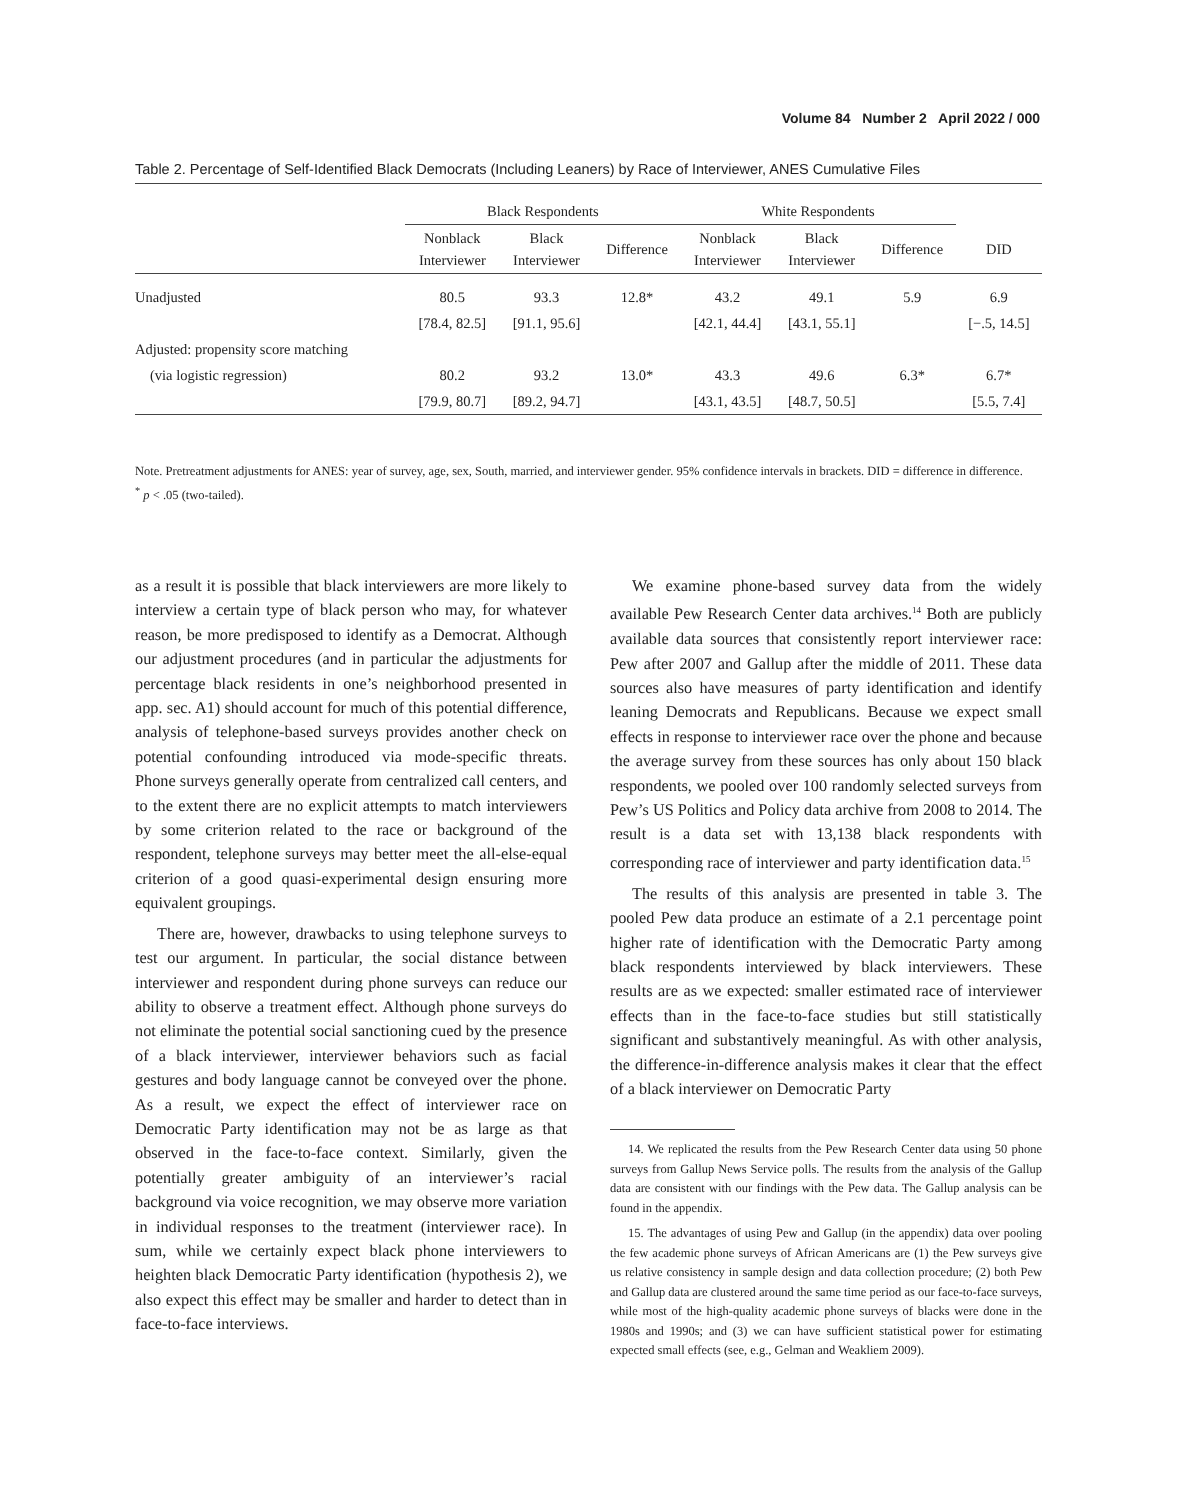Volume 84 Number 2 April 2022 / 000
Table 2. Percentage of Self-Identified Black Democrats (Including Leaners) by Race of Interviewer, ANES Cumulative Files
| | Black Respondents | | | White Respondents | | | |
| --- | --- | --- | --- | --- | --- | --- | --- |
| | Nonblack Interviewer | Black Interviewer | Difference | Nonblack Interviewer | Black Interviewer | Difference | DID |
| Unadjusted | 80.5 | 93.3 | 12.8* | 43.2 | 49.1 | 5.9 | 6.9 |
| | [78.4, 82.5] | [91.1, 95.6] | | [42.1, 44.4] | [43.1, 55.1] | | [−.5, 14.5] |
| Adjusted: propensity score matching | | | | | | | |
| (via logistic regression) | 80.2 | 93.2 | 13.0* | 43.3 | 49.6 | 6.3* | 6.7* |
| | [79.9, 80.7] | [89.2, 94.7] | | [43.1, 43.5] | [48.7, 50.5] | | [5.5, 7.4] |
Note. Pretreatment adjustments for ANES: year of survey, age, sex, South, married, and interviewer gender. 95% confidence intervals in brackets. DID = difference in difference.
<sup>*</sup> p < .05 (two-tailed).
as a result it is possible that black interviewers are more likely to interview a certain type of black person who may, for whatever reason, be more predisposed to identify as a Democrat. Although our adjustment procedures (and in particular the adjustments for percentage black residents in one’s neighborhood presented in app. sec. A1) should account for much of this potential difference, analysis of telephone-based surveys provides another check on potential confounding introduced via mode-specific threats. Phone surveys generally operate from centralized call centers, and to the extent there are no explicit attempts to match interviewers by some criterion related to the race or background of the respondent, telephone surveys may better meet the all-else-equal criterion of a good quasi-experimental design ensuring more equivalent groupings.
There are, however, drawbacks to using telephone surveys to test our argument. In particular, the social distance between interviewer and respondent during phone surveys can reduce our ability to observe a treatment effect. Although phone surveys do not eliminate the potential social sanctioning cued by the presence of a black interviewer, interviewer behaviors such as facial gestures and body language cannot be conveyed over the phone. As a result, we expect the effect of interviewer race on Democratic Party identification may not be as large as that observed in the face-to-face context. Similarly, given the potentially greater ambiguity of an interviewer’s racial background via voice recognition, we may observe more variation in individual responses to the treatment (interviewer race). In sum, while we certainly expect black phone interviewers to heighten black Democratic Party identification (hypothesis 2), we also expect this effect may be smaller and harder to detect than in face-to-face interviews.
We examine phone-based survey data from the widely available Pew Research Center data archives.<sup>14</sup> Both are publicly available data sources that consistently report interviewer race: Pew after 2007 and Gallup after the middle of 2011. These data sources also have measures of party identification and identify leaning Democrats and Republicans. Because we expect small effects in response to interviewer race over the phone and because the average survey from these sources has only about 150 black respondents, we pooled over 100 randomly selected surveys from Pew’s US Politics and Policy data archive from 2008 to 2014. The result is a data set with 13,138 black respondents with corresponding race of interviewer and party identification data.<sup>15</sup>
The results of this analysis are presented in table 3. The pooled Pew data produce an estimate of a 2.1 percentage point higher rate of identification with the Democratic Party among black respondents interviewed by black interviewers. These results are as we expected: smaller estimated race of interviewer effects than in the face-to-face studies but still statistically significant and substantively meaningful. As with other analysis, the difference-in-difference analysis makes it clear that the effect of a black interviewer on Democratic Party
14. We replicated the results from the Pew Research Center data using 50 phone surveys from Gallup News Service polls. The results from the analysis of the Gallup data are consistent with our findings with the Pew data. The Gallup analysis can be found in the appendix.
15. The advantages of using Pew and Gallup (in the appendix) data over pooling the few academic phone surveys of African Americans are (1) the Pew surveys give us relative consistency in sample design and data collection procedure; (2) both Pew and Gallup data are clustered around the same time period as our face-to-face surveys, while most of the high-quality academic phone surveys of blacks were done in the 1980s and 1990s; and (3) we can have sufficient statistical power for estimating expected small effects (see, e.g., Gelman and Weakliem 2009).